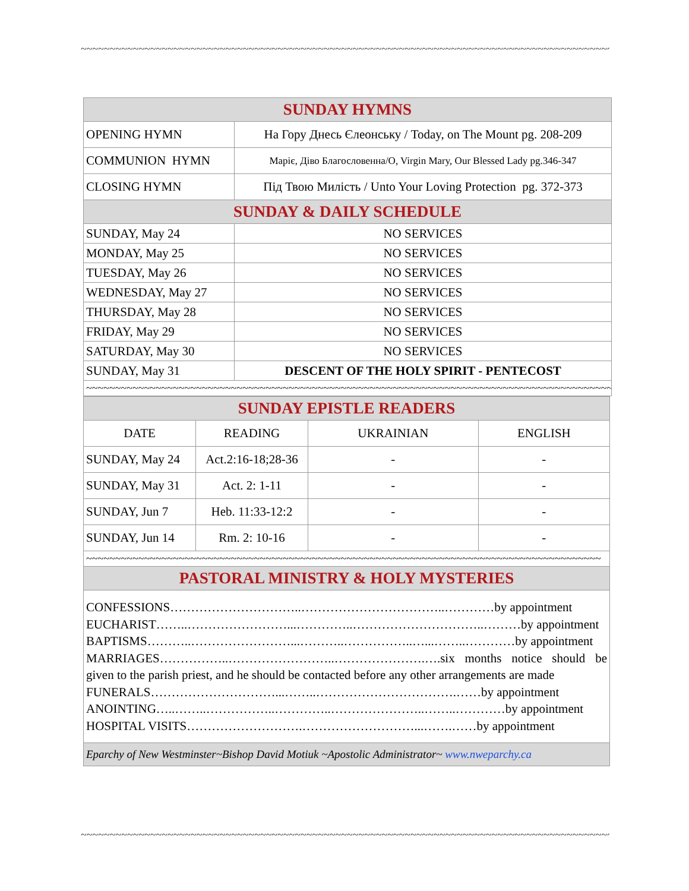~~~~~~~~~~~~~~~~~~~~~~~~~~~~~~~~~~~~~~~~~~~~~~~~~~~~~~~~~~~~~~~~~~~~~~~~~~~~~~~~~~~~~~~~~~~~
| SUNDAY HYMNS | |
| --- | --- |
| OPENING HYMN | На Гору Днесь Єлеонську / Today, on The Mount pg. 208-209 |
| COMMUNION HYMN | Маріє, Діво Благословенна/O, Virgin Mary, Our Blessed Lady pg.346-347 |
| CLOSING HYMN | Під Твою Милість / Unto Your Loving Protection pg. 372-373 |
| SUNDAY & DAILY SCHEDULE | |
| SUNDAY, May 24 | NO SERVICES |
| MONDAY, May 25 | NO SERVICES |
| TUESDAY, May 26 | NO SERVICES |
| WEDNESDAY, May 27 | NO SERVICES |
| THURSDAY, May 28 | NO SERVICES |
| FRIDAY, May 29 | NO SERVICES |
| SATURDAY, May 30 | NO SERVICES |
| SUNDAY, May 31 | DESCENT OF THE HOLY SPIRIT - PENTECOST |
| ~~~~~~~~~~~~~~~~~~~~~~~~~~~~~~~~~~~~~~~~~~~~~~~~~~~~~~~~~~~~~~~~~~~~~~~~~~~~~~~~~~~~~~~~~~~~~~ | |
| SUNDAY EPISTLE READERS | | | |
| --- | --- | --- | --- |
| DATE | READING | UKRAINIAN | ENGLISH |
| SUNDAY, May 24 | Act.2:16-18;28-36 | - | - |
| SUNDAY, May 31 | Act. 2: 1-11 | - | - |
| SUNDAY, Jun 7 | Heb. 11:33-12:2 | - | - |
| SUNDAY, Jun 14 | Rm. 2: 10-16 | - | - |
| ~~~~~~~~~~~~~~~~~~~~~~~~~~~~~~~~~~~~~~~~~~~~~~~~~~~~~~~~~~~~~~~~~~~~~~~~~~~~~~~~~~~~~~~~~ | | | |
| PASTORAL MINISTRY & HOLY MYSTERIES | | | |
| CONFESSIONS…………………………..……………………………..…………by appointment EUCHARIST……..……………………...…………..…………………………..………by appointment BAPTISMS………..……………………...………..……………..…...……..…………by appointment MARRIAGES……………..……………………..………………….….six months notice should be given to the parish priest, and he should be contacted before any other arrangements are made FUNERALS…………………………...……..…………………………….……by appointment ANOINTING…..……..……………..…………..…………………..……..…………by appointment HOSPITAL VISITS……………………….………………………...…….……by appointment | | | |
| Eparchy of New Westminster~Bishop David Motiuk ~Apostolic Administrator~ www.nweparchy.ca | | | |
~~~~~~~~~~~~~~~~~~~~~~~~~~~~~~~~~~~~~~~~~~~~~~~~~~~~~~~~~~~~~~~~~~~~~~~~~~~~~~~~~~~~~~~~~~~~~